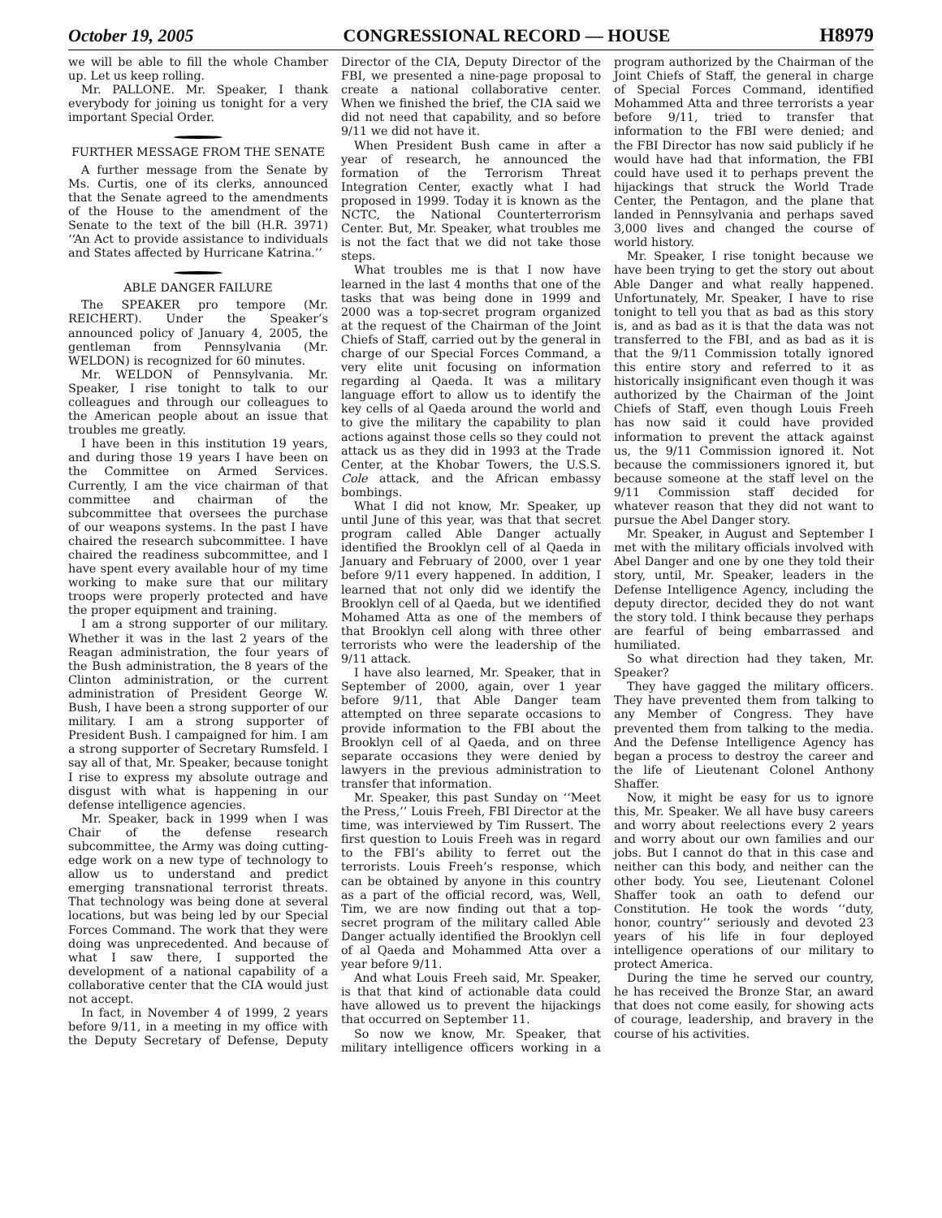October 19, 2005 CONGRESSIONAL RECORD — HOUSE H8979
we will be able to fill the whole Chamber up. Let us keep rolling.
Mr. PALLONE. Mr. Speaker, I thank everybody for joining us tonight for a very important Special Order.
FURTHER MESSAGE FROM THE SENATE
A further message from the Senate by Ms. Curtis, one of its clerks, announced that the Senate agreed to the amendments of the House to the amendment of the Senate to the text of the bill (H.R. 3971) ‘‘An Act to provide assistance to individuals and States affected by Hurricane Katrina.’’
ABLE DANGER FAILURE
The SPEAKER pro tempore (Mr. REICHERT). Under the Speaker’s announced policy of January 4, 2005, the gentleman from Pennsylvania (Mr. WELDON) is recognized for 60 minutes.
Mr. WELDON of Pennsylvania. Mr. Speaker, I rise tonight to talk to our colleagues and through our colleagues to the American people about an issue that troubles me greatly.
I have been in this institution 19 years, and during those 19 years I have been on the Committee on Armed Services. Currently, I am the vice chairman of that committee and chairman of the subcommittee that oversees the purchase of our weapons systems. In the past I have chaired the research subcommittee. I have chaired the readiness subcommittee, and I have spent every available hour of my time working to make sure that our military troops were properly protected and have the proper equipment and training.
I am a strong supporter of our military. Whether it was in the last 2 years of the Reagan administration, the four years of the Bush administration, the 8 years of the Clinton administration, or the current administration of President George W. Bush, I have been a strong supporter of our military. I am a strong supporter of President Bush. I campaigned for him. I am a strong supporter of Secretary Rumsfeld. I say all of that, Mr. Speaker, because tonight I rise to express my absolute outrage and disgust with what is happening in our defense intelligence agencies.
Mr. Speaker, back in 1999 when I was Chair of the defense research subcommittee, the Army was doing cutting-edge work on a new type of technology to allow us to understand and predict emerging transnational terrorist threats. That technology was being done at several locations, but was being led by our Special Forces Command. The work that they were doing was unprecedented. And because of what I saw there, I supported the development of a national capability of a collaborative center that the CIA would just not accept.
In fact, in November 4 of 1999, 2 years before 9/11, in a meeting in my office with the Deputy Secretary of Defense, Deputy Director of the CIA, Deputy Director of the FBI, we presented a nine-page proposal to create a national collaborative center. When we finished the brief, the CIA said we did not need that capability, and so before 9/11 we did not have it.
When President Bush came in after a year of research, he announced the formation of the Terrorism Threat Integration Center, exactly what I had proposed in 1999. Today it is known as the NCTC, the National Counterterrorism Center. But, Mr. Speaker, what troubles me is not the fact that we did not take those steps.
What troubles me is that I now have learned in the last 4 months that one of the tasks that was being done in 1999 and 2000 was a top-secret program organized at the request of the Chairman of the Joint Chiefs of Staff, carried out by the general in charge of our Special Forces Command, a very elite unit focusing on information regarding al Qaeda. It was a military language effort to allow us to identify the key cells of al Qaeda around the world and to give the military the capability to plan actions against those cells so they could not attack us as they did in 1993 at the Trade Center, at the Khobar Towers, the U.S.S. Cole attack, and the African embassy bombings.
What I did not know, Mr. Speaker, up until June of this year, was that that secret program called Able Danger actually identified the Brooklyn cell of al Qaeda in January and February of 2000, over 1 year before 9/11 every happened. In addition, I learned that not only did we identify the Brooklyn cell of al Qaeda, but we identified Mohamed Atta as one of the members of that Brooklyn cell along with three other terrorists who were the leadership of the 9/11 attack.
I have also learned, Mr. Speaker, that in September of 2000, again, over 1 year before 9/11, that Able Danger team attempted on three separate occasions to provide information to the FBI about the Brooklyn cell of al Qaeda, and on three separate occasions they were denied by lawyers in the previous administration to transfer that information.
Mr. Speaker, this past Sunday on ‘‘Meet the Press,’’ Louis Freeh, FBI Director at the time, was interviewed by Tim Russert. The first question to Louis Freeh was in regard to the FBI’s ability to ferret out the terrorists. Louis Freeh’s response, which can be obtained by anyone in this country as a part of the official record, was, Well, Tim, we are now finding out that a top-secret program of the military called Able Danger actually identified the Brooklyn cell of al Qaeda and Mohammed Atta over a year before 9/11.
And what Louis Freeh said, Mr. Speaker, is that that kind of actionable data could have allowed us to prevent the hijackings that occurred on September 11.
So now we know, Mr. Speaker, that military intelligence officers working in a program authorized by the Chairman of the Joint Chiefs of Staff, the general in charge of Special Forces Command, identified Mohammed Atta and three terrorists a year before 9/11, tried to transfer that information to the FBI were denied; and the FBI Director has now said publicly if he would have had that information, the FBI could have used it to perhaps prevent the hijackings that struck the World Trade Center, the Pentagon, and the plane that landed in Pennsylvania and perhaps saved 3,000 lives and changed the course of world history.
Mr. Speaker, I rise tonight because we have been trying to get the story out about Able Danger and what really happened. Unfortunately, Mr. Speaker, I have to rise tonight to tell you that as bad as this story is, and as bad as it is that the data was not transferred to the FBI, and as bad as it is that the 9/11 Commission totally ignored this entire story and referred to it as historically insignificant even though it was authorized by the Chairman of the Joint Chiefs of Staff, even though Louis Freeh has now said it could have provided information to prevent the attack against us, the 9/11 Commission ignored it. Not because the commissioners ignored it, but because someone at the staff level on the 9/11 Commission staff decided for whatever reason that they did not want to pursue the Abel Danger story.
Mr. Speaker, in August and September I met with the military officials involved with Abel Danger and one by one they told their story, until, Mr. Speaker, leaders in the Defense Intelligence Agency, including the deputy director, decided they do not want the story told. I think because they perhaps are fearful of being embarrassed and humiliated.
So what direction had they taken, Mr. Speaker?
They have gagged the military officers. They have prevented them from talking to any Member of Congress. They have prevented them from talking to the media. And the Defense Intelligence Agency has began a process to destroy the career and the life of Lieutenant Colonel Anthony Shaffer.
Now, it might be easy for us to ignore this, Mr. Speaker. We all have busy careers and worry about reelections every 2 years and worry about our own families and our jobs. But I cannot do that in this case and neither can this body, and neither can the other body. You see, Lieutenant Colonel Shaffer took an oath to defend our Constitution. He took the words ‘‘duty, honor, country’’ seriously and devoted 23 years of his life in four deployed intelligence operations of our military to protect America.
During the time he served our country, he has received the Bronze Star, an award that does not come easily, for showing acts of courage, leadership, and bravery in the course of his activities.